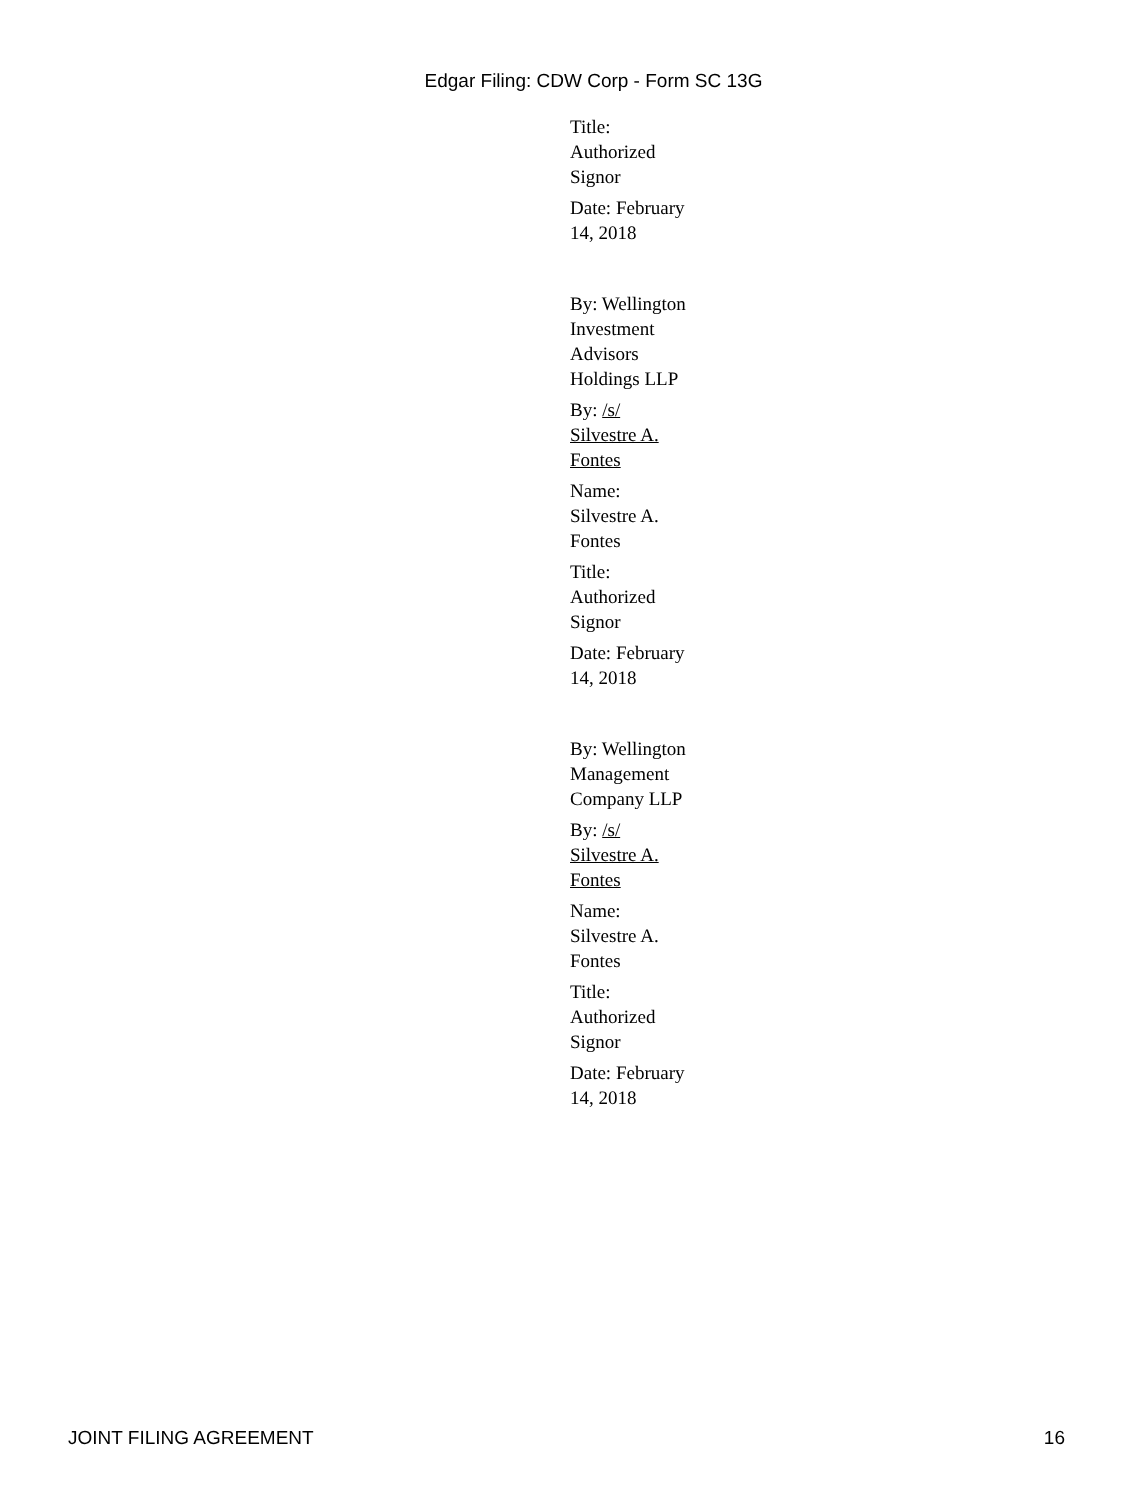Edgar Filing: CDW Corp - Form SC 13G
Title: Authorized Signor
Date: February 14, 2018
By: Wellington Investment Advisors Holdings LLP
By: /s/ Silvestre A. Fontes
Name: Silvestre A. Fontes
Title: Authorized Signor
Date: February 14, 2018
By: Wellington Management Company LLP
By: /s/ Silvestre A. Fontes
Name: Silvestre A. Fontes
Title: Authorized Signor
Date: February 14, 2018
JOINT FILING AGREEMENT 16